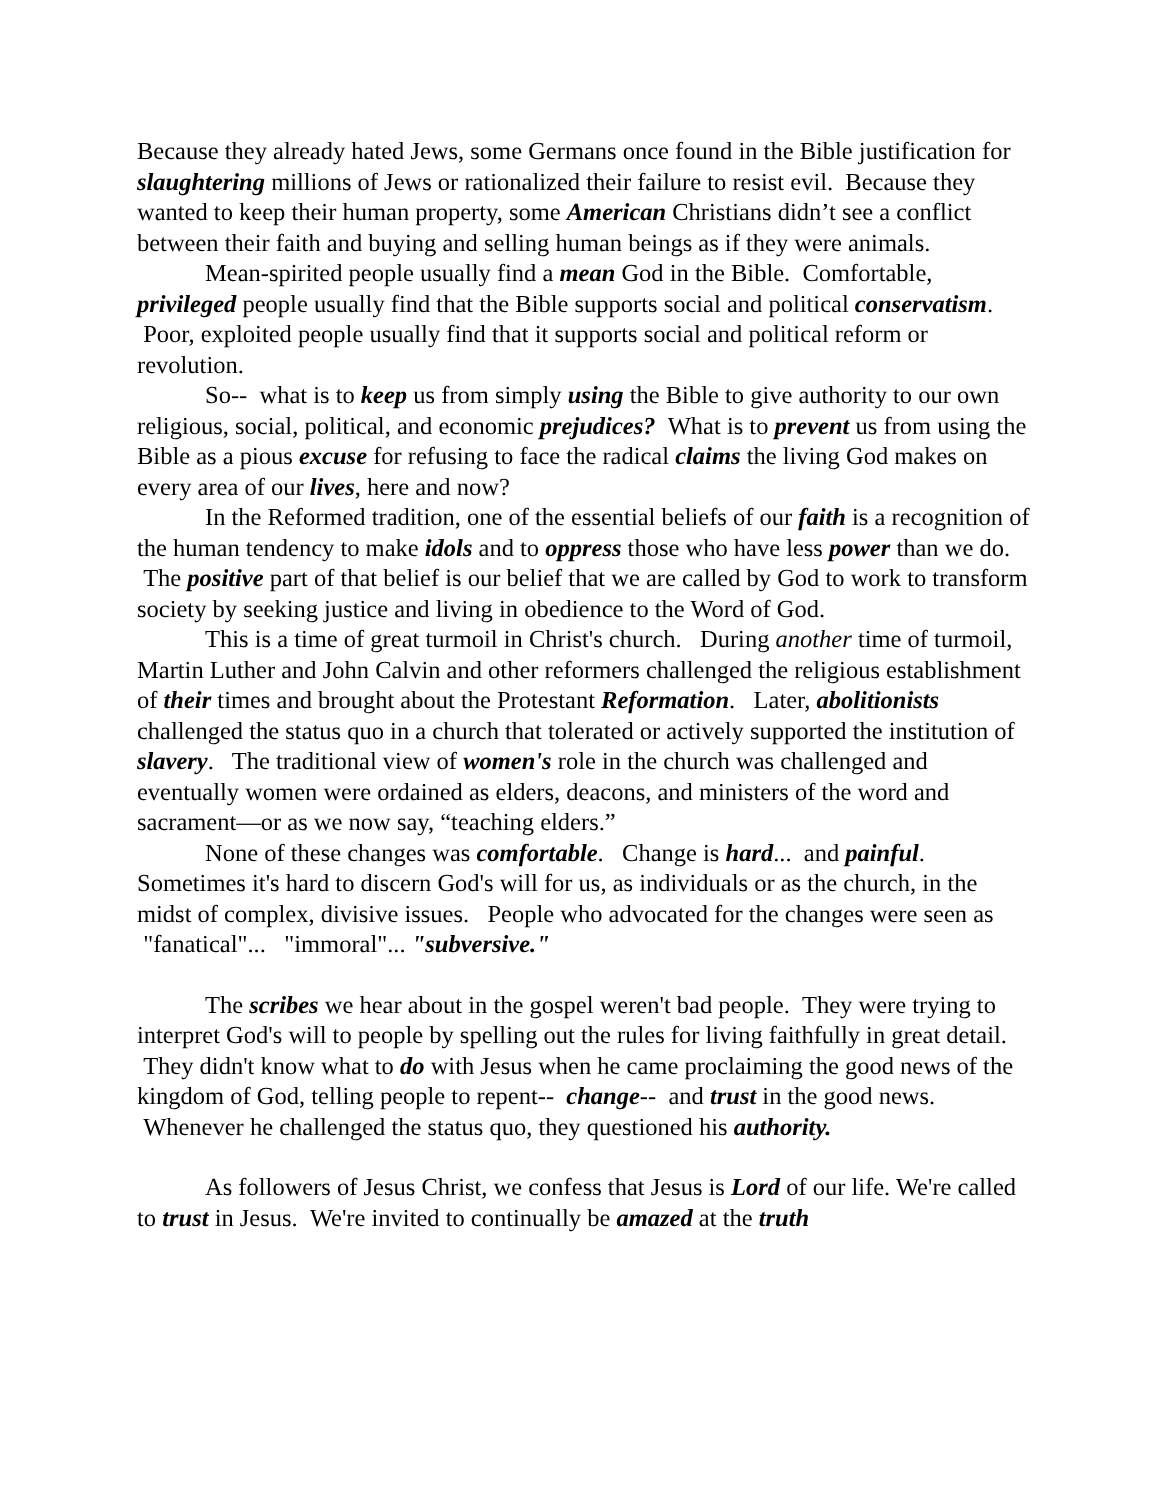Because they already hated Jews, some Germans once found in the Bible justification for slaughtering millions of Jews or rationalized their failure to resist evil. Because they wanted to keep their human property, some American Christians didn’t see a conflict between their faith and buying and selling human beings as if they were animals.
Mean-spirited people usually find a mean God in the Bible. Comfortable, privileged people usually find that the Bible supports social and political conservatism. Poor, exploited people usually find that it supports social and political reform or revolution.
So-- what is to keep us from simply using the Bible to give authority to our own religious, social, political, and economic prejudices? What is to prevent us from using the Bible as a pious excuse for refusing to face the radical claims the living God makes on every area of our lives, here and now?
In the Reformed tradition, one of the essential beliefs of our faith is a recognition of the human tendency to make idols and to oppress those who have less power than we do. The positive part of that belief is our belief that we are called by God to work to transform society by seeking justice and living in obedience to the Word of God.
This is a time of great turmoil in Christ's church. During another time of turmoil, Martin Luther and John Calvin and other reformers challenged the religious establishment of their times and brought about the Protestant Reformation. Later, abolitionists challenged the status quo in a church that tolerated or actively supported the institution of slavery. The traditional view of women's role in the church was challenged and eventually women were ordained as elders, deacons, and ministers of the word and sacrament—or as we now say, “teaching elders.”
None of these changes was comfortable. Change is hard... and painful. Sometimes it's hard to discern God's will for us, as individuals or as the church, in the midst of complex, divisive issues. People who advocated for the changes were seen as "fanatical"... "immoral"... "subversive."
The scribes we hear about in the gospel weren't bad people. They were trying to interpret God's will to people by spelling out the rules for living faithfully in great detail. They didn't know what to do with Jesus when he came proclaiming the good news of the kingdom of God, telling people to repent-- change-- and trust in the good news. Whenever he challenged the status quo, they questioned his authority.
As followers of Jesus Christ, we confess that Jesus is Lord of our life. We're called to trust in Jesus. We're invited to continually be amazed at the truth